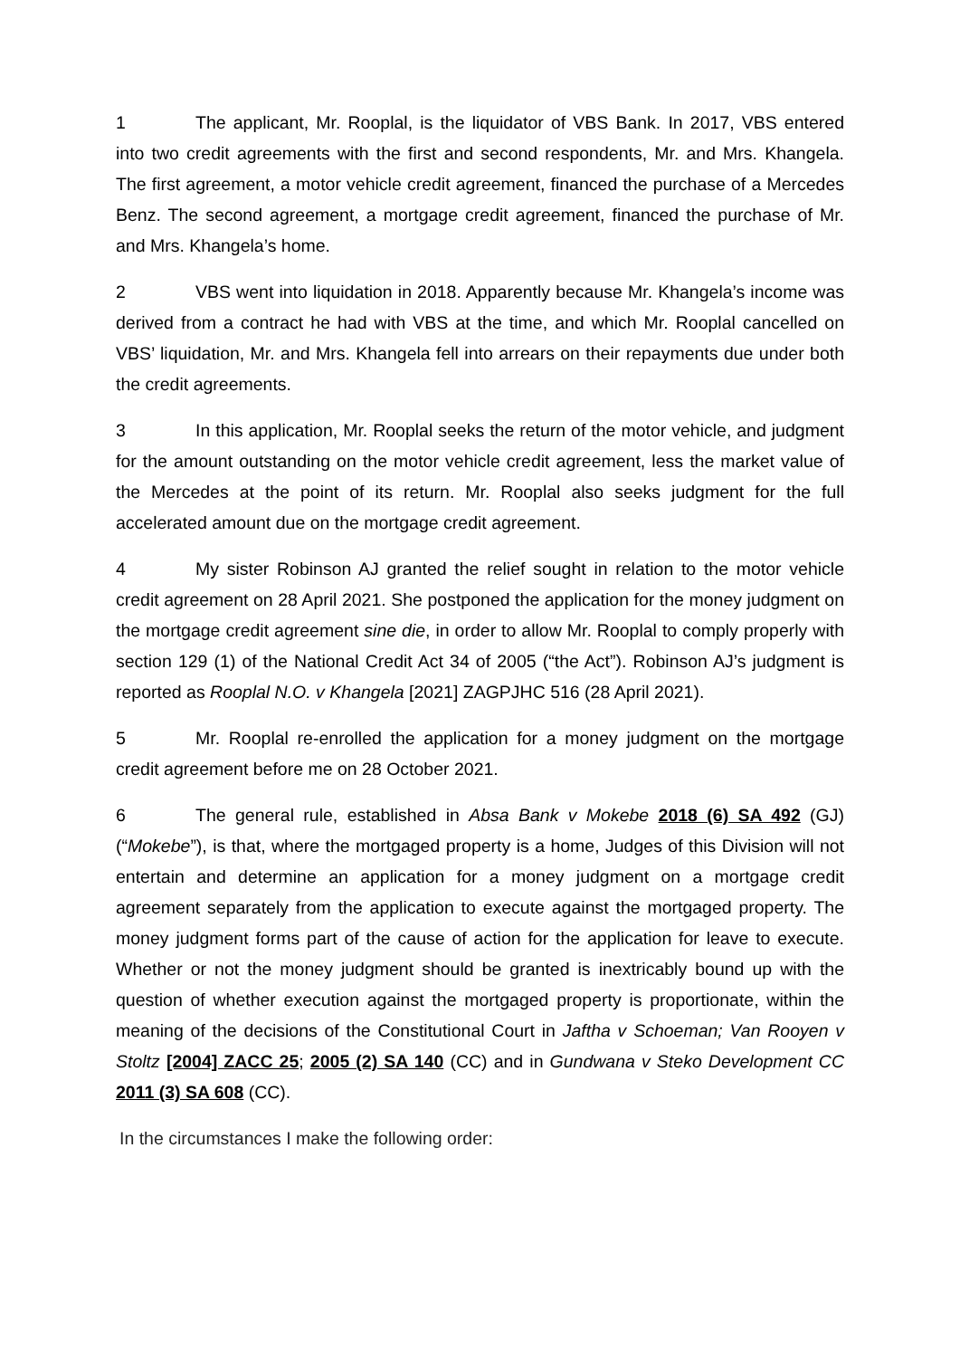1 The applicant, Mr. Rooplal, is the liquidator of VBS Bank. In 2017, VBS entered into two credit agreements with the first and second respondents, Mr. and Mrs. Khangela. The first agreement, a motor vehicle credit agreement, financed the purchase of a Mercedes Benz. The second agreement, a mortgage credit agreement, financed the purchase of Mr. and Mrs. Khangela’s home.
2 VBS went into liquidation in 2018. Apparently because Mr. Khangela’s income was derived from a contract he had with VBS at the time, and which Mr. Rooplal cancelled on VBS’ liquidation, Mr. and Mrs. Khangela fell into arrears on their repayments due under both the credit agreements.
3 In this application, Mr. Rooplal seeks the return of the motor vehicle, and judgment for the amount outstanding on the motor vehicle credit agreement, less the market value of the Mercedes at the point of its return. Mr. Rooplal also seeks judgment for the full accelerated amount due on the mortgage credit agreement.
4 My sister Robinson AJ granted the relief sought in relation to the motor vehicle credit agreement on 28 April 2021. She postponed the application for the money judgment on the mortgage credit agreement sine die, in order to allow Mr. Rooplal to comply properly with section 129 (1) of the National Credit Act 34 of 2005 (“the Act”). Robinson AJ’s judgment is reported as Rooplal N.O. v Khangela [2021] ZAGPJHC 516 (28 April 2021).
5 Mr. Rooplal re-enrolled the application for a money judgment on the mortgage credit agreement before me on 28 October 2021.
6 The general rule, established in Absa Bank v Mokebe 2018 (6) SA 492 (GJ) (“Mokebe”), is that, where the mortgaged property is a home, Judges of this Division will not entertain and determine an application for a money judgment on a mortgage credit agreement separately from the application to execute against the mortgaged property. The money judgment forms part of the cause of action for the application for leave to execute. Whether or not the money judgment should be granted is inextricably bound up with the question of whether execution against the mortgaged property is proportionate, within the meaning of the decisions of the Constitutional Court in Jaftha v Schoeman; Van Rooyen v Stoltz [2004] ZACC 25; 2005 (2) SA 140 (CC) and in Gundwana v Steko Development CC 2011 (3) SA 608 (CC).
In the circumstances I make the following order: